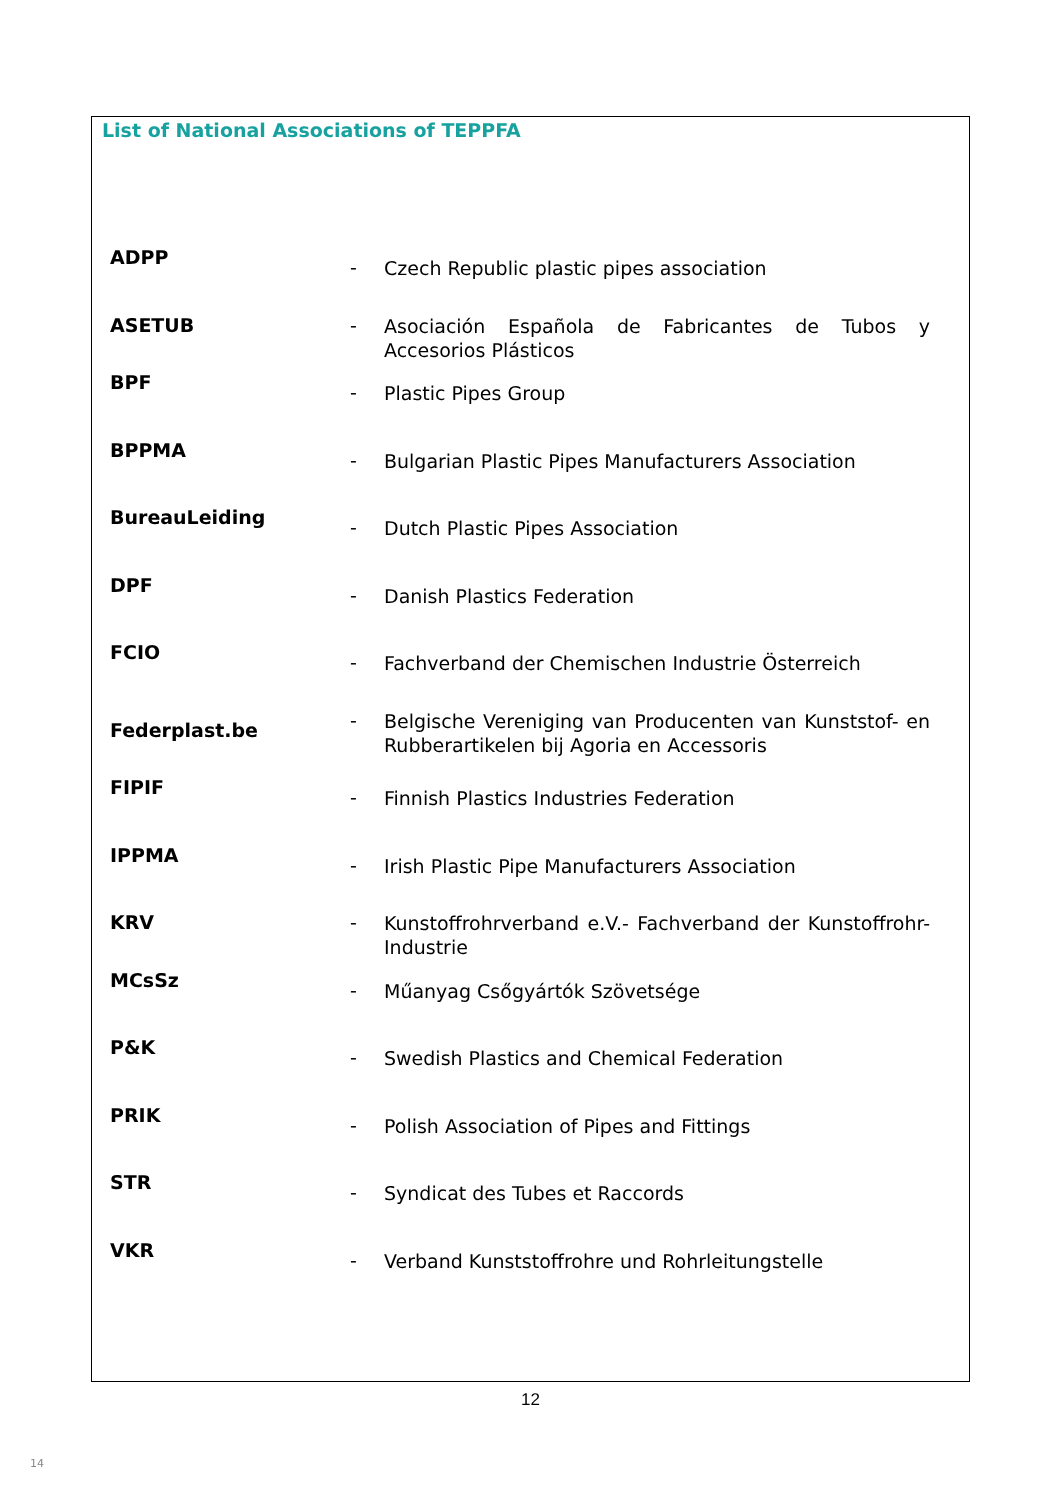List of National Associations of TEPPFA
| ADPP | - | Czech Republic plastic pipes association |
| ASETUB | - | Asociación Española de Fabricantes de Tubos y Accesorios Plásticos |
| BPF | - | Plastic Pipes Group |
| BPPMA | - | Bulgarian Plastic Pipes Manufacturers Association |
| BureauLeiding | - | Dutch Plastic Pipes Association |
| DPF | - | Danish Plastics Federation |
| FCIO | - | Fachverband der Chemischen Industrie Österreich |
| Federplast.be | - | Belgische Vereniging van Producenten van Kunststof- en Rubberartikelen bij Agoria en Accessoris |
| FIPIF | - | Finnish Plastics Industries Federation |
| IPPMA | - | Irish Plastic Pipe Manufacturers Association |
| KRV | - | Kunstoffrohrverband e.V.- Fachverband der Kunstoffrohr-Industrie |
| MCsSz | - | Műanyag Csőgyártók Szövetsége |
| P&K | - | Swedish Plastics and Chemical Federation |
| PRIK | - | Polish Association of Pipes and Fittings |
| STR | - | Syndicat des Tubes et Raccords |
| VKR | - | Verband Kunststoffrohre und Rohrleitungstelle |
12
14